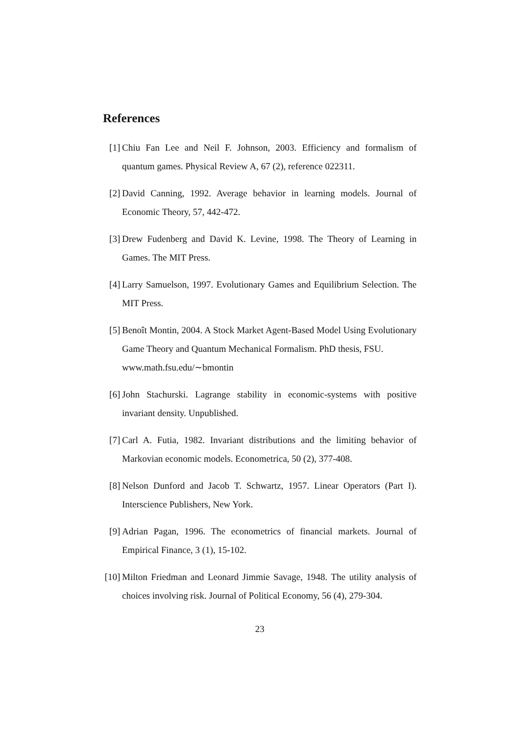References
[1] Chiu Fan Lee and Neil F. Johnson, 2003. Efficiency and formalism of quantum games. Physical Review A, 67 (2), reference 022311.
[2] David Canning, 1992. Average behavior in learning models. Journal of Economic Theory, 57, 442-472.
[3] Drew Fudenberg and David K. Levine, 1998. The Theory of Learning in Games. The MIT Press.
[4] Larry Samuelson, 1997. Evolutionary Games and Equilibrium Selection. The MIT Press.
[5] Benoît Montin, 2004. A Stock Market Agent-Based Model Using Evolutionary Game Theory and Quantum Mechanical Formalism. PhD thesis, FSU.
www.math.fsu.edu/∼bmontin
[6] John Stachurski. Lagrange stability in economic-systems with positive invariant density. Unpublished.
[7] Carl A. Futia, 1982. Invariant distributions and the limiting behavior of Markovian economic models. Econometrica, 50 (2), 377-408.
[8] Nelson Dunford and Jacob T. Schwartz, 1957. Linear Operators (Part I). Interscience Publishers, New York.
[9] Adrian Pagan, 1996. The econometrics of financial markets. Journal of Empirical Finance, 3 (1), 15-102.
[10] Milton Friedman and Leonard Jimmie Savage, 1948. The utility analysis of choices involving risk. Journal of Political Economy, 56 (4), 279-304.
23